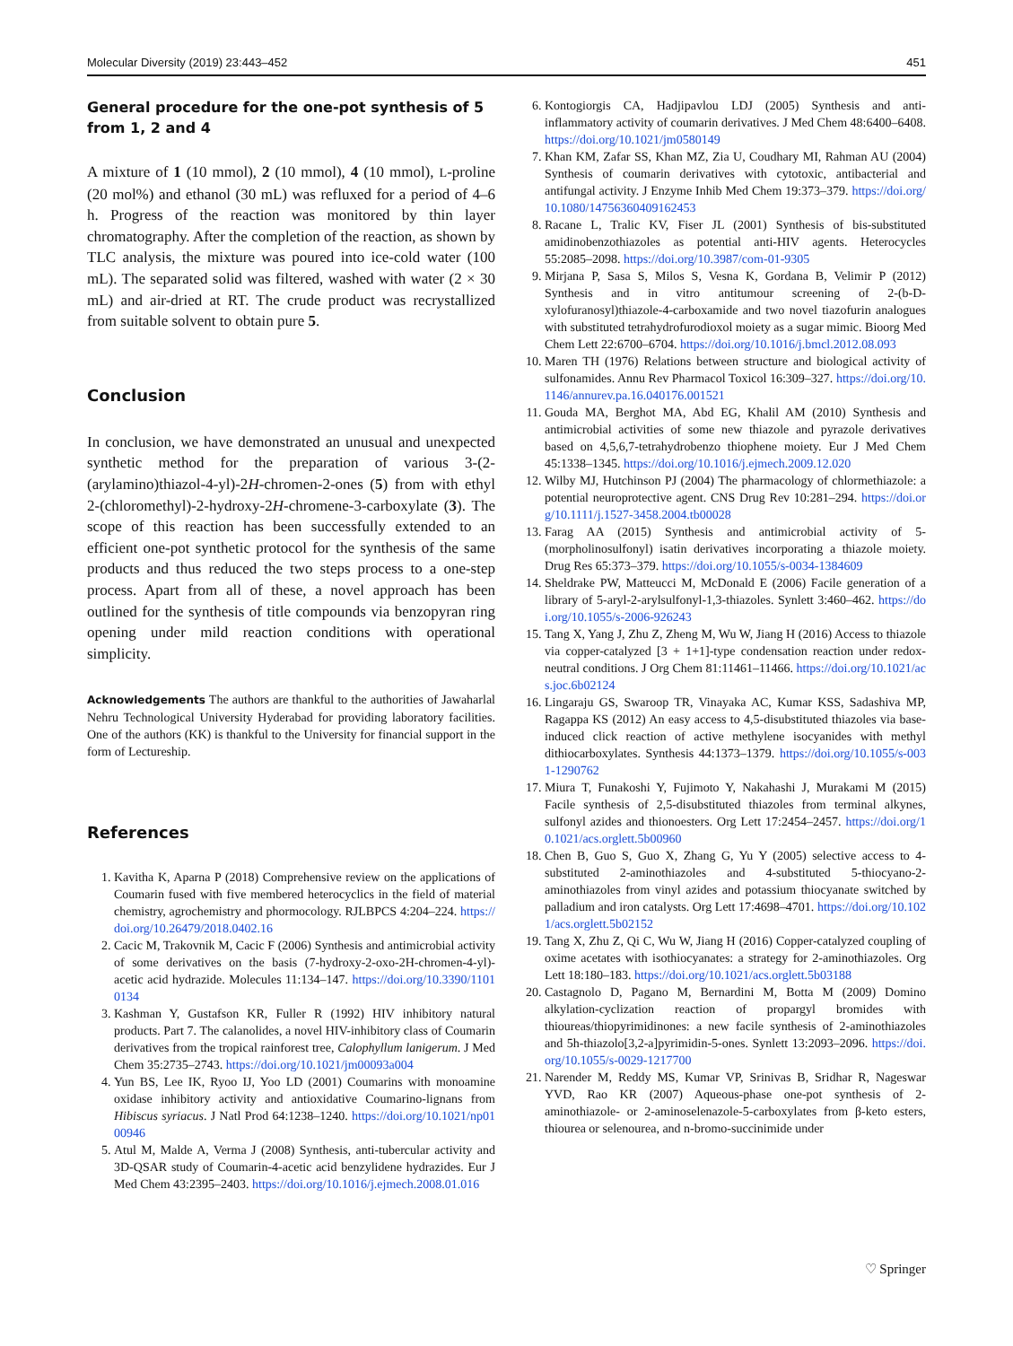Molecular Diversity (2019) 23:443–452 451
General procedure for the one-pot synthesis of 5 from 1, 2 and 4
A mixture of 1 (10 mmol), 2 (10 mmol), 4 (10 mmol), L-proline (20 mol%) and ethanol (30 mL) was refluxed for a period of 4–6 h. Progress of the reaction was monitored by thin layer chromatography. After the completion of the reaction, as shown by TLC analysis, the mixture was poured into ice-cold water (100 mL). The separated solid was filtered, washed with water (2 × 30 mL) and air-dried at RT. The crude product was recrystallized from suitable solvent to obtain pure 5.
Conclusion
In conclusion, we have demonstrated an unusual and unexpected synthetic method for the preparation of various 3-(2-(arylamino)thiazol-4-yl)-2H-chromen-2-ones (5) from with ethyl 2-(chloromethyl)-2-hydroxy-2H-chromene-3-carboxylate (3). The scope of this reaction has been successfully extended to an efficient one-pot synthetic protocol for the synthesis of the same products and thus reduced the two steps process to a one-step process. Apart from all of these, a novel approach has been outlined for the synthesis of title compounds via benzopyran ring opening under mild reaction conditions with operational simplicity.
Acknowledgements The authors are thankful to the authorities of Jawaharlal Nehru Technological University Hyderabad for providing laboratory facilities. One of the authors (KK) is thankful to the University for financial support in the form of Lectureship.
References
1. Kavitha K, Aparna P (2018) Comprehensive review on the applications of Coumarin fused with five membered heterocyclics in the field of material chemistry, agrochemistry and phormocology. RJLBPCS 4:204–224. https://doi.org/10.26479/2018.0402.16
2. Cacic M, Trakovnik M, Cacic F (2006) Synthesis and antimicrobial activity of some derivatives on the basis (7-hydroxy-2-oxo-2H-chromen-4-yl)-acetic acid hydrazide. Molecules 11:134–147. https://doi.org/10.3390/11010134
3. Kashman Y, Gustafson KR, Fuller R (1992) HIV inhibitory natural products. Part 7. The calanolides, a novel HIV-inhibitory class of Coumarin derivatives from the tropical rainforest tree, Calophyllum lanigerum. J Med Chem 35:2735–2743. https://doi.org/10.1021/jm00093a004
4. Yun BS, Lee IK, Ryoo IJ, Yoo LD (2001) Coumarins with monoamine oxidase inhibitory activity and antioxidative Coumarino-lignans from Hibiscus syriacus. J Natl Prod 64:1238–1240. https://doi.org/10.1021/np0100946
5. Atul M, Malde A, Verma J (2008) Synthesis, anti-tubercular activity and 3D-QSAR study of Coumarin-4-acetic acid benzylidene hydrazides. Eur J Med Chem 43:2395–2403. https://doi.org/10.1016/j.ejmech.2008.01.016
6. Kontogiorgis CA, Hadjipavlou LDJ (2005) Synthesis and anti-inflammatory activity of coumarin derivatives. J Med Chem 48:6400–6408. https://doi.org/10.1021/jm0580149
7. Khan KM, Zafar SS, Khan MZ, Zia U, Coudhary MI, Rahman AU (2004) Synthesis of coumarin derivatives with cytotoxic, antibacterial and antifungal activity. J Enzyme Inhib Med Chem 19:373–379. https://doi.org/10.1080/14756360409162453
8. Racane L, Tralic KV, Fiser JL (2001) Synthesis of bis-substituted amidinobenzothiazoles as potential anti-HIV agents. Heterocycles 55:2085–2098. https://doi.org/10.3987/com-01-9305
9. Mirjana P, Sasa S, Milos S, Vesna K, Gordana B, Velimir P (2012) Synthesis and in vitro antitumour screening of 2-(b-D-xylofuranosyl)thiazole-4-carboxamide and two novel tiazofurin analogues with substituted tetrahydrofurodioxol moiety as a sugar mimic. Bioorg Med Chem Lett 22:6700–6704. https://doi.org/10.1016/j.bmcl.2012.08.093
10. Maren TH (1976) Relations between structure and biological activity of sulfonamides. Annu Rev Pharmacol Toxicol 16:309–327. https://doi.org/10.1146/annurev.pa.16.040176.001521
11. Gouda MA, Berghot MA, Abd EG, Khalil AM (2010) Synthesis and antimicrobial activities of some new thiazole and pyrazole derivatives based on 4,5,6,7-tetrahydrobenzo thiophene moiety. Eur J Med Chem 45:1338–1345. https://doi.org/10.1016/j.ejmech.2009.12.020
12. Wilby MJ, Hutchinson PJ (2004) The pharmacology of chlormethiazole: a potential neuroprotective agent. CNS Drug Rev 10:281–294. https://doi.org/10.1111/j.1527-3458.2004.tb00028
13. Farag AA (2015) Synthesis and antimicrobial activity of 5-(morpholinosulfonyl) isatin derivatives incorporating a thiazole moiety. Drug Res 65:373–379. https://doi.org/10.1055/s-0034-1384609
14. Sheldrake PW, Matteucci M, McDonald E (2006) Facile generation of a library of 5-aryl-2-arylsulfonyl-1,3-thiazoles. Synlett 3:460–462. https://doi.org/10.1055/s-2006-926243
15. Tang X, Yang J, Zhu Z, Zheng M, Wu W, Jiang H (2016) Access to thiazole via copper-catalyzed [3 + 1+1]-type condensation reaction under redox-neutral conditions. J Org Chem 81:11461–11466. https://doi.org/10.1021/acs.joc.6b02124
16. Lingaraju GS, Swaroop TR, Vinayaka AC, Kumar KSS, Sadashiva MP, Ragappa KS (2012) An easy access to 4,5-disubstituted thiazoles via base-induced click reaction of active methylene isocyanides with methyl dithiocarboxylates. Synthesis 44:1373–1379. https://doi.org/10.1055/s-0031-1290762
17. Miura T, Funakoshi Y, Fujimoto Y, Nakahashi J, Murakami M (2015) Facile synthesis of 2,5-disubstituted thiazoles from terminal alkynes, sulfonyl azides and thionoesters. Org Lett 17:2454–2457. https://doi.org/10.1021/acs.orglett.5b00960
18. Chen B, Guo S, Guo X, Zhang G, Yu Y (2005) selective access to 4-substituted 2-aminothiazoles and 4-substituted 5-thiocyano-2-aminothiazoles from vinyl azides and potassium thiocyanate switched by palladium and iron catalysts. Org Lett 17:4698–4701. https://doi.org/10.1021/acs.orglett.5b02152
19. Tang X, Zhu Z, Qi C, Wu W, Jiang H (2016) Copper-catalyzed coupling of oxime acetates with isothiocyanates: a strategy for 2-aminothiazoles. Org Lett 18:180–183. https://doi.org/10.1021/acs.orglett.5b03188
20. Castagnolo D, Pagano M, Bernardini M, Botta M (2009) Domino alkylation-cyclization reaction of propargyl bromides with thioureas/thiopyrimidinones: a new facile synthesis of 2-aminothiazoles and 5h-thiazolo[3,2-a]pyrimidin-5-ones. Synlett 13:2093–2096. https://doi.org/10.1055/s-0029-1217700
21. Narender M, Reddy MS, Kumar VP, Srinivas B, Sridhar R, Nageswar YVD, Rao KR (2007) Aqueous-phase one-pot synthesis of 2-aminothiazole- or 2-aminoselenazole-5-carboxylates from β-keto esters, thiourea or selenourea, and n-bromo-succinimide under
♡ Springer